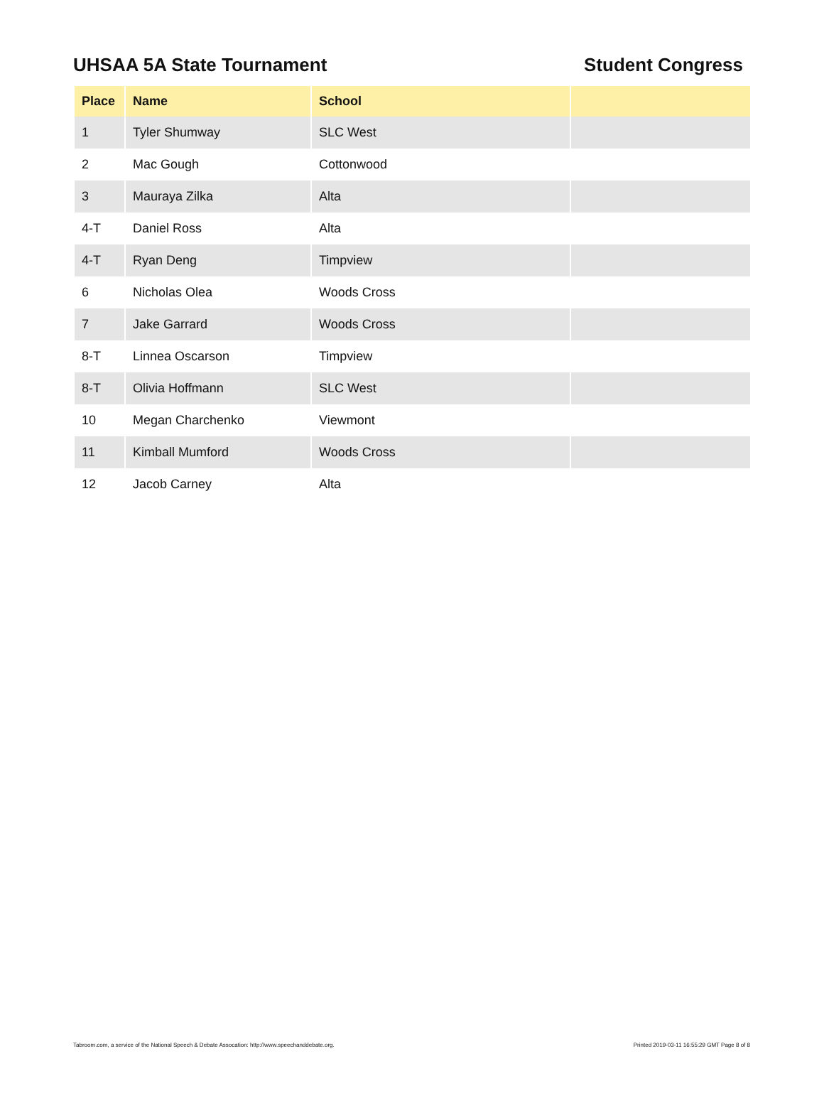UHSAA 5A State Tournament Student Congress
| Place | Name | School | |
| --- | --- | --- | --- |
| 1 | Tyler Shumway | SLC West | |
| 2 | Mac Gough | Cottonwood | |
| 3 | Mauraya Zilka | Alta | |
| 4-T | Daniel Ross | Alta | |
| 4-T | Ryan Deng | Timpview | |
| 6 | Nicholas Olea | Woods Cross | |
| 7 | Jake Garrard | Woods Cross | |
| 8-T | Linnea Oscarson | Timpview | |
| 8-T | Olivia Hoffmann | SLC West | |
| 10 | Megan Charchenko | Viewmont | |
| 11 | Kimball Mumford | Woods Cross | |
| 12 | Jacob Carney | Alta | |
Tabroom.com, a service of the National Speech & Debate Assocation: http://www.speechanddebate.org. Printed 2019-03-11 16:55:29 GMT Page 8 of 8